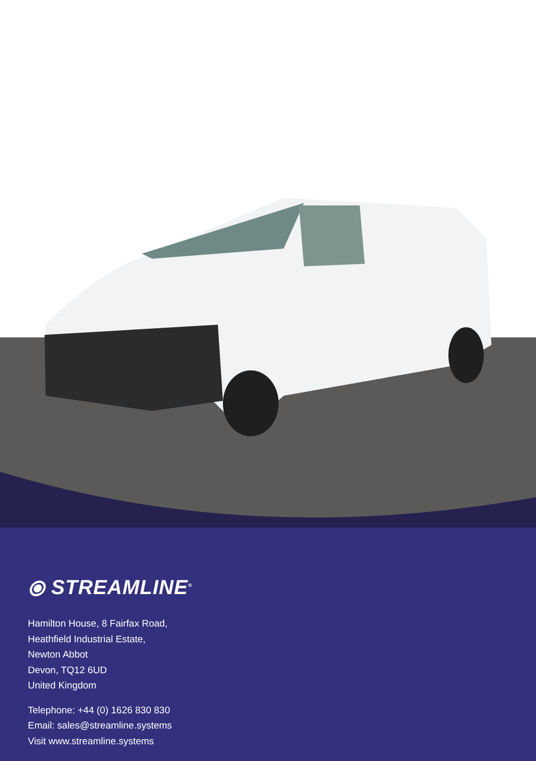⦿ STREAMLINE<sup>®</sup>
Hamilton House, 8 Fairfax Road,
Heathfield Industrial Estate,
Newton Abbot
Devon, TQ12 6UD
United Kingdom
Telephone: +44 (0) 1626 830 830
Email: sales@streamline.systems
Visit www.streamline.systems